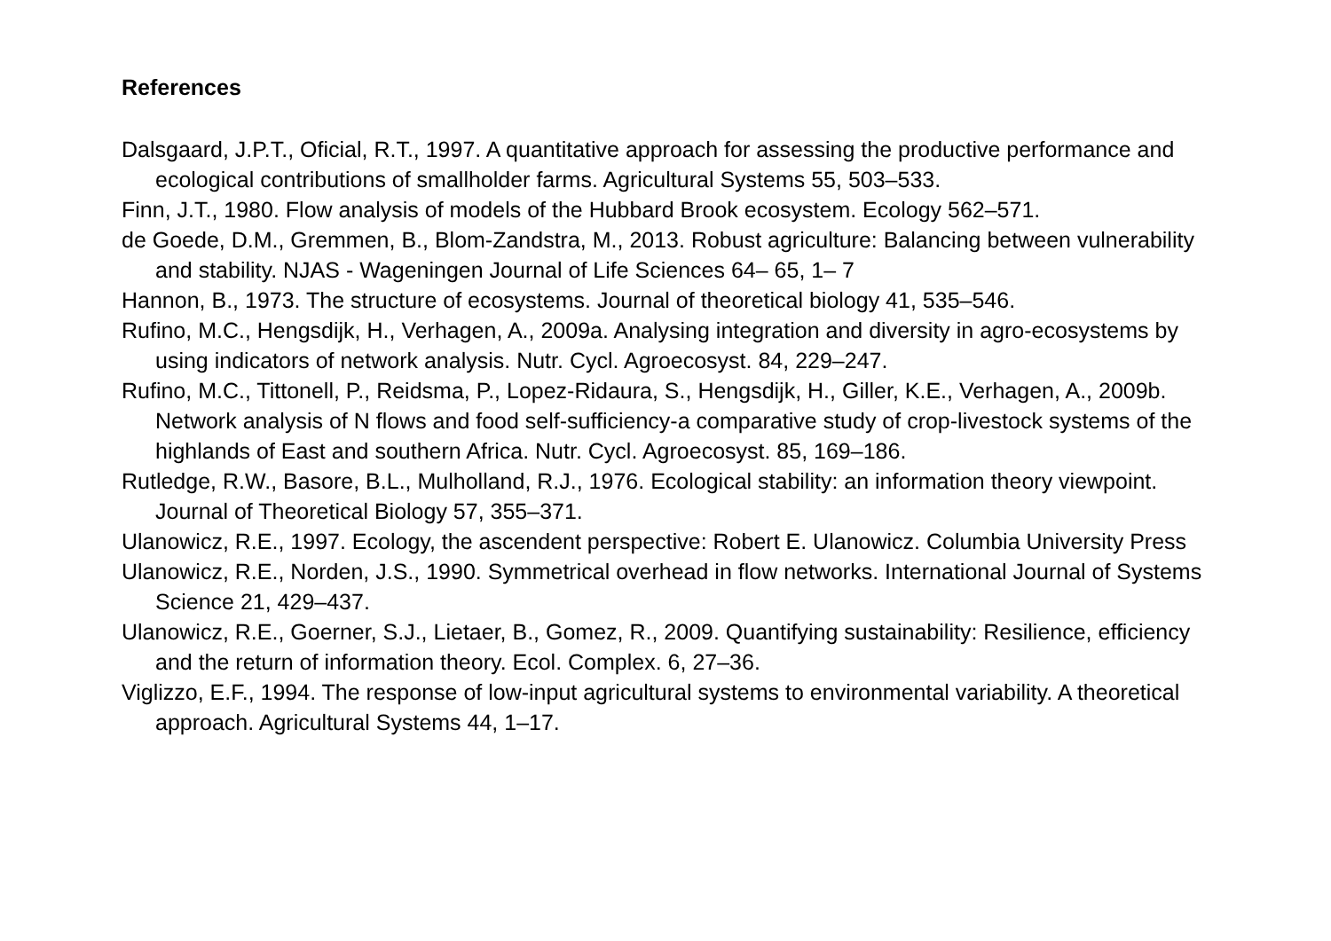References
Dalsgaard, J.P.T., Oficial, R.T., 1997. A quantitative approach for assessing the productive performance and ecological contributions of smallholder farms. Agricultural Systems 55, 503–533.
Finn, J.T., 1980. Flow analysis of models of the Hubbard Brook ecosystem. Ecology 562–571.
de Goede, D.M., Gremmen, B., Blom-Zandstra, M., 2013. Robust agriculture: Balancing between vulnerability and stability. NJAS - Wageningen Journal of Life Sciences 64– 65, 1– 7
Hannon, B., 1973. The structure of ecosystems. Journal of theoretical biology 41, 535–546.
Rufino, M.C., Hengsdijk, H., Verhagen, A., 2009a. Analysing integration and diversity in agro-ecosystems by using indicators of network analysis. Nutr. Cycl. Agroecosyst. 84, 229–247.
Rufino, M.C., Tittonell, P., Reidsma, P., Lopez-Ridaura, S., Hengsdijk, H., Giller, K.E., Verhagen, A., 2009b. Network analysis of N flows and food self-sufficiency-a comparative study of crop-livestock systems of the highlands of East and southern Africa. Nutr. Cycl. Agroecosyst. 85, 169–186.
Rutledge, R.W., Basore, B.L., Mulholland, R.J., 1976. Ecological stability: an information theory viewpoint. Journal of Theoretical Biology 57, 355–371.
Ulanowicz, R.E., 1997. Ecology, the ascendent perspective: Robert E. Ulanowicz. Columbia University Press
Ulanowicz, R.E., Norden, J.S., 1990. Symmetrical overhead in flow networks. International Journal of Systems Science 21, 429–437.
Ulanowicz, R.E., Goerner, S.J., Lietaer, B., Gomez, R., 2009. Quantifying sustainability: Resilience, efficiency and the return of information theory. Ecol. Complex. 6, 27–36.
Viglizzo, E.F., 1994. The response of low-input agricultural systems to environmental variability. A theoretical approach. Agricultural Systems 44, 1–17.